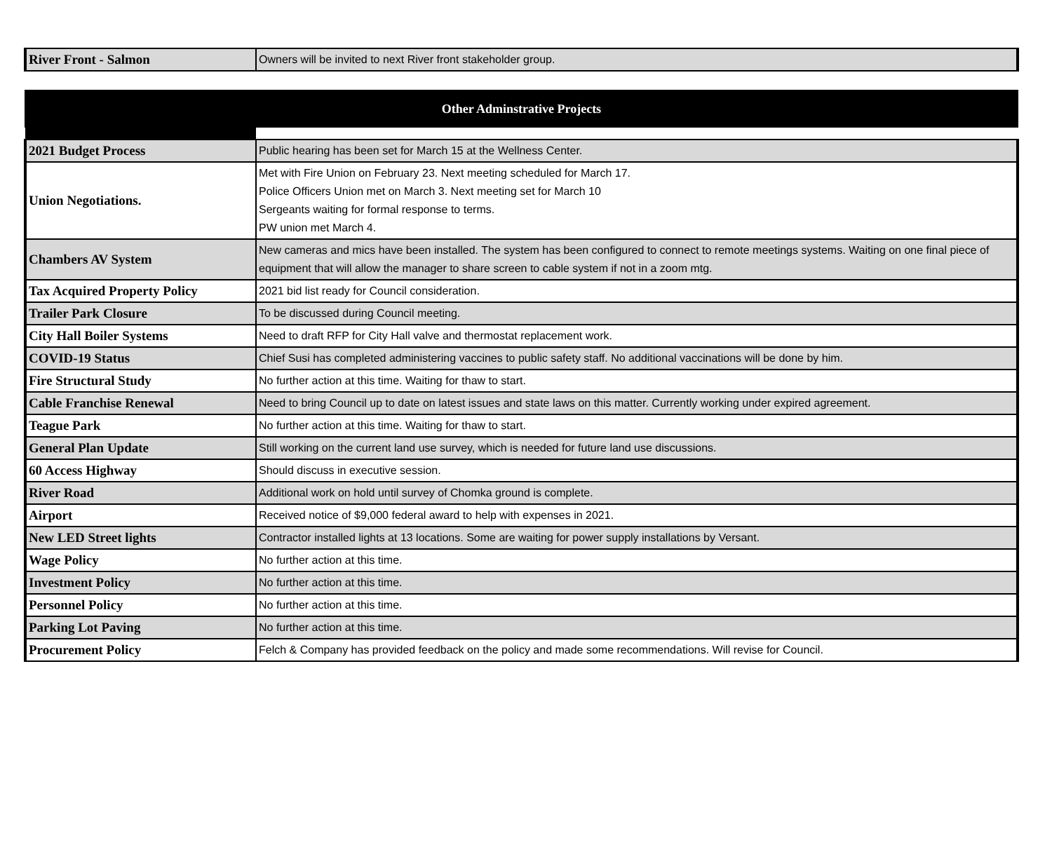| River Front - Salmon | Owners will be invited to next River front stakeholder group. |
| Other Adminstrative Projects | |
| 2021 Budget Process | Public hearing has been set for March 15 at the Wellness Center. |
| Union Negotiations. | Met with Fire Union on February 23. Next meeting scheduled for March 17. Police Officers Union met on March 3. Next meeting set for March 10 Sergeants waiting for formal response to terms. PW union met March 4. |
| Chambers AV System | New cameras and mics have been installed. The system has been configured to connect to remote meetings systems. Waiting on one final piece of equipment that will allow the manager to share screen to cable system if not in a zoom mtg. |
| Tax Acquired Property Policy | 2021 bid list ready for Council consideration. |
| Trailer Park Closure | To be discussed during Council meeting. |
| City Hall Boiler Systems | Need to draft RFP for City Hall valve and thermostat replacement work. |
| COVID-19 Status | Chief Susi has completed administering vaccines to public safety staff. No additional vaccinations will be done by him. |
| Fire Structural Study | No further action at this time. Waiting for thaw to start. |
| Cable Franchise Renewal | Need to bring Council up to date on latest issues and state laws on this matter. Currently working under expired agreement. |
| Teague Park | No further action at this time. Waiting for thaw to start. |
| General Plan Update | Still working on the current land use survey, which is needed for future land use discussions. |
| 60 Access Highway | Should discuss in executive session. |
| River Road | Additional work on hold until survey of Chomka ground is complete. |
| Airport | Received notice of $9,000 federal award to help with expenses in 2021. |
| New LED Street lights | Contractor installed lights at 13 locations. Some are waiting for power supply installations by Versant. |
| Wage Policy | No further action at this time. |
| Investment Policy | No further action at this time. |
| Personnel Policy | No further action at this time. |
| Parking Lot Paving | No further action at this time. |
| Procurement Policy | Felch & Company has provided feedback on the policy and made some recommendations. Will revise for Council. |